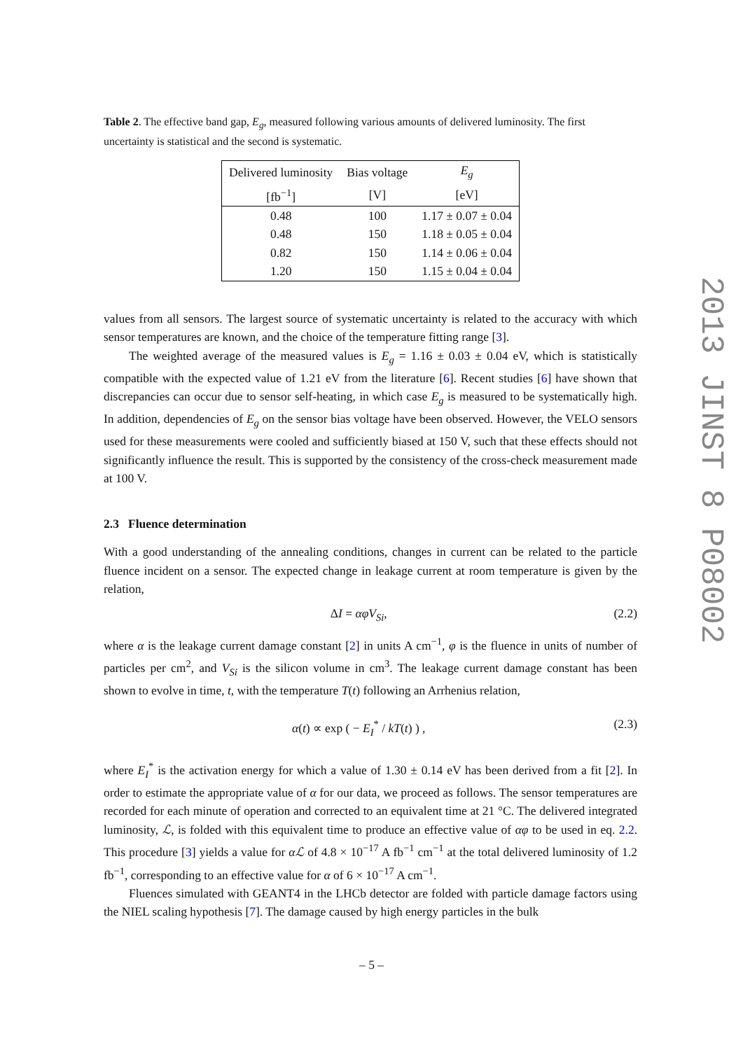Table 2. The effective band gap, E<sub>g</sub>, measured following various amounts of delivered luminosity. The first uncertainty is statistical and the second is systematic.
| Delivered luminosity | Bias voltage | E<sub>g</sub> |
| --- | --- | --- |
| [fb<sup>−1</sup>] | [V] | [eV] |
| 0.48 | 100 | 1.17 ± 0.07 ± 0.04 |
| 0.48 | 150 | 1.18 ± 0.05 ± 0.04 |
| 0.82 | 150 | 1.14 ± 0.06 ± 0.04 |
| 1.20 | 150 | 1.15 ± 0.04 ± 0.04 |
values from all sensors. The largest source of systematic uncertainty is related to the accuracy with which sensor temperatures are known, and the choice of the temperature fitting range [3].
The weighted average of the measured values is E<sub>g</sub> = 1.16 ± 0.03 ± 0.04 eV, which is statistically compatible with the expected value of 1.21 eV from the literature [6]. Recent studies [6] have shown that discrepancies can occur due to sensor self-heating, in which case E<sub>g</sub> is measured to be systematically high. In addition, dependencies of E<sub>g</sub> on the sensor bias voltage have been observed. However, the VELO sensors used for these measurements were cooled and sufficiently biased at 150 V, such that these effects should not significantly influence the result. This is supported by the consistency of the cross-check measurement made at 100 V.
2.3 Fluence determination
With a good understanding of the annealing conditions, changes in current can be related to the particle fluence incident on a sensor. The expected change in leakage current at room temperature is given by the relation,
ΔI = αφV<sub>Si</sub>, (2.2)
where α is the leakage current damage constant [2] in units A cm<sup>−1</sup>, φ is the fluence in units of number of particles per cm<sup>2</sup>, and V<sub>Si</sub> is the silicon volume in cm<sup>3</sup>. The leakage current damage constant has been shown to evolve in time, t, with the temperature T(t) following an Arrhenius relation,
α(t) ∝ exp ( − E<sub>I</sub><sup>*</sup> / kT(t) ) , (2.3)
where E<sub>I</sub><sup>*</sup> is the activation energy for which a value of 1.30 ± 0.14 eV has been derived from a fit [2]. In order to estimate the appropriate value of α for our data, we proceed as follows. The sensor temperatures are recorded for each minute of operation and corrected to an equivalent time at 21 °C. The delivered integrated luminosity, ℒ, is folded with this equivalent time to produce an effective value of αφ to be used in eq. 2.2. This procedure [3] yields a value for αℒ of 4.8 × 10<sup>−17</sup> A fb<sup>−1</sup> cm<sup>−1</sup> at the total delivered luminosity of 1.2 fb<sup>−1</sup>, corresponding to an effective value for α of 6 × 10<sup>−17</sup> A cm<sup>−1</sup>.
Fluences simulated with GEANT4 in the LHCb detector are folded with particle damage factors using the NIEL scaling hypothesis [7]. The damage caused by high energy particles in the bulk
2013 JINST 8 P08002
– 5 –